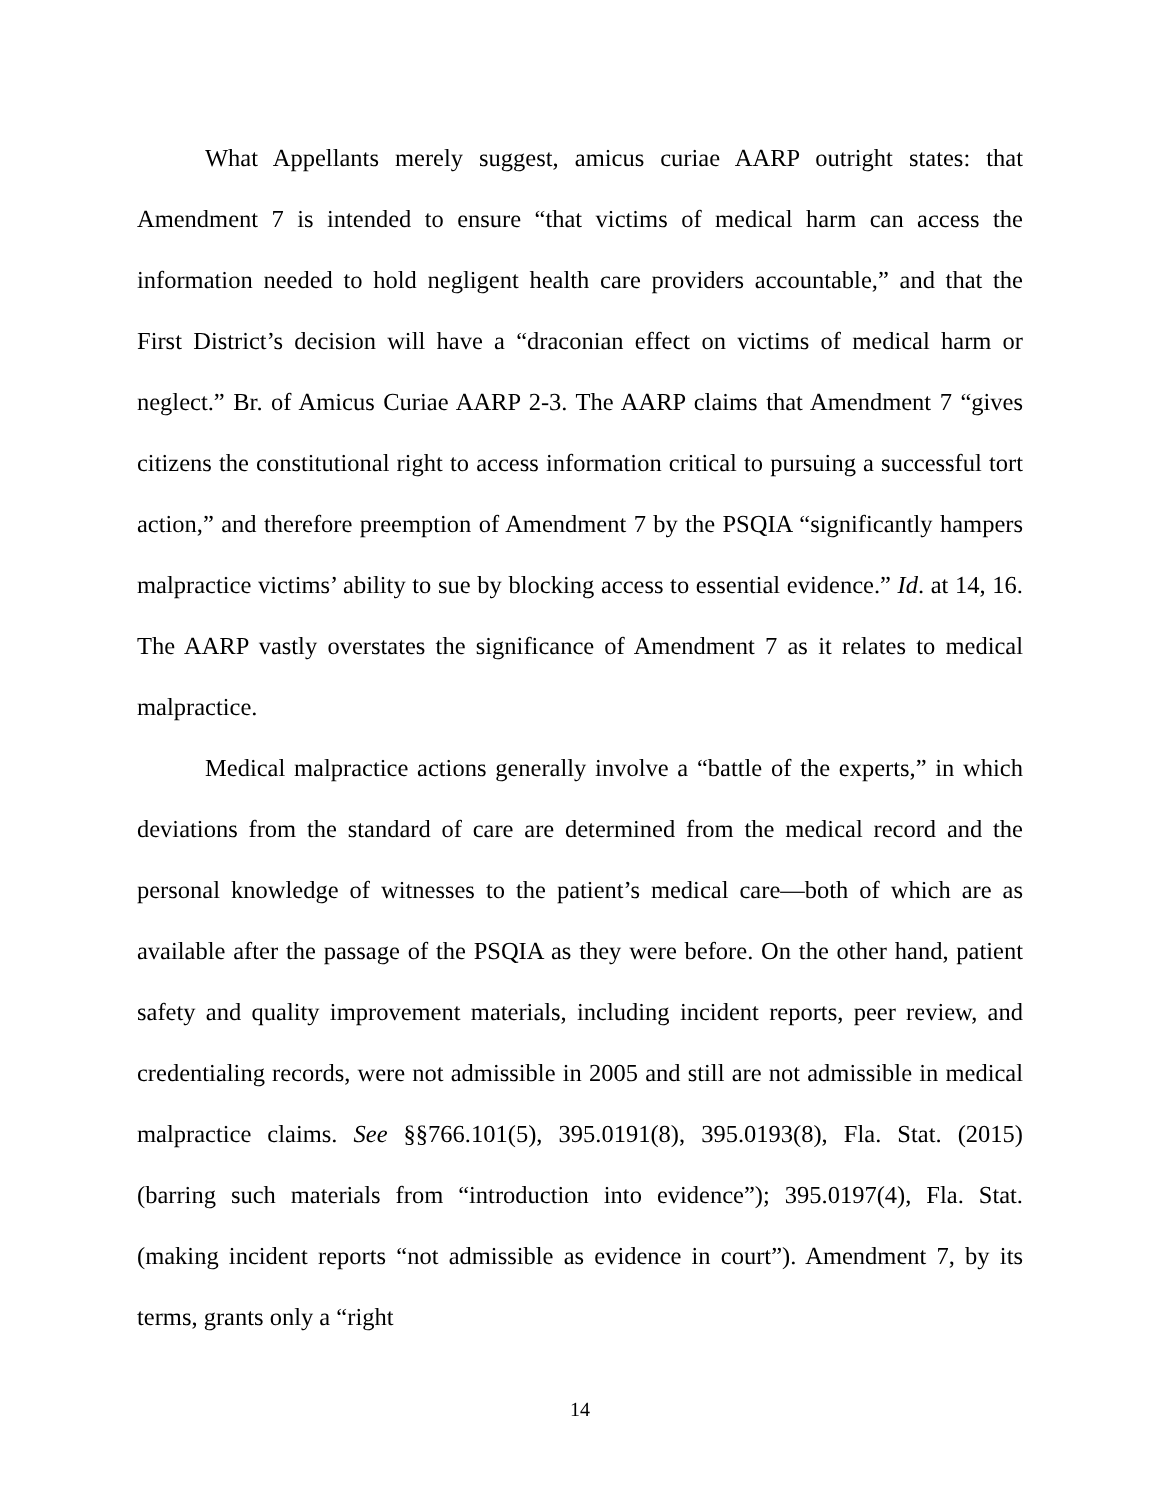What Appellants merely suggest, amicus curiae AARP outright states: that Amendment 7 is intended to ensure “that victims of medical harm can access the information needed to hold negligent health care providers accountable,” and that the First District’s decision will have a “draconian effect on victims of medical harm or neglect.” Br. of Amicus Curiae AARP 2-3. The AARP claims that Amendment 7 “gives citizens the constitutional right to access information critical to pursuing a successful tort action,” and therefore preemption of Amendment 7 by the PSQIA “significantly hampers malpractice victims’ ability to sue by blocking access to essential evidence.” Id. at 14, 16. The AARP vastly overstates the significance of Amendment 7 as it relates to medical malpractice.
Medical malpractice actions generally involve a “battle of the experts,” in which deviations from the standard of care are determined from the medical record and the personal knowledge of witnesses to the patient’s medical care—both of which are as available after the passage of the PSQIA as they were before. On the other hand, patient safety and quality improvement materials, including incident reports, peer review, and credentialing records, were not admissible in 2005 and still are not admissible in medical malpractice claims. See §§766.101(5), 395.0191(8), 395.0193(8), Fla. Stat. (2015) (barring such materials from “introduction into evidence”); 395.0197(4), Fla. Stat. (making incident reports “not admissible as evidence in court”). Amendment 7, by its terms, grants only a “right
14